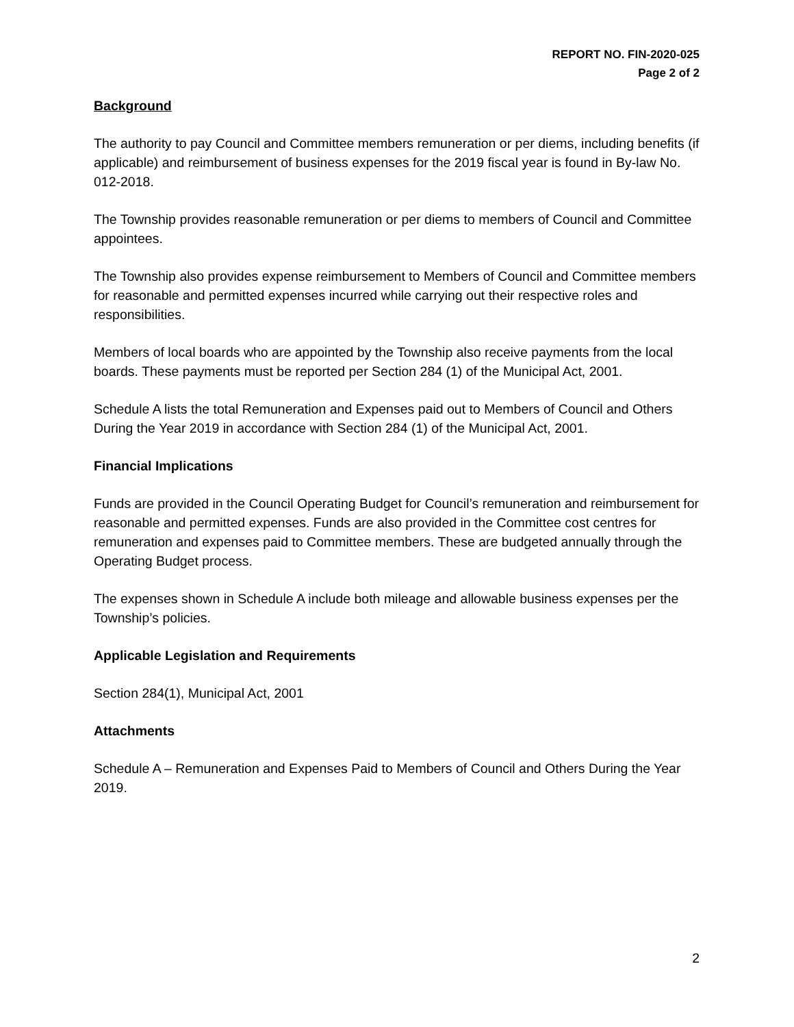REPORT NO. FIN-2020-025
Page 2 of 2
Background
The authority to pay Council and Committee members remuneration or per diems, including benefits (if applicable) and reimbursement of business expenses for the 2019 fiscal year is found in By-law No. 012-2018.
The Township provides reasonable remuneration or per diems to members of Council and Committee appointees.
The Township also provides expense reimbursement to Members of Council and Committee members for reasonable and permitted expenses incurred while carrying out their respective roles and responsibilities.
Members of local boards who are appointed by the Township also receive payments from the local boards. These payments must be reported per Section 284 (1) of the Municipal Act, 2001.
Schedule A lists the total Remuneration and Expenses paid out to Members of Council and Others During the Year 2019 in accordance with Section 284 (1) of the Municipal Act, 2001.
Financial Implications
Funds are provided in the Council Operating Budget for Council’s remuneration and reimbursement for reasonable and permitted expenses. Funds are also provided in the Committee cost centres for remuneration and expenses paid to Committee members. These are budgeted annually through the Operating Budget process.
The expenses shown in Schedule A include both mileage and allowable business expenses per the Township’s policies.
Applicable Legislation and Requirements
Section 284(1), Municipal Act, 2001
Attachments
Schedule A – Remuneration and Expenses Paid to Members of Council and Others During the Year 2019.
2